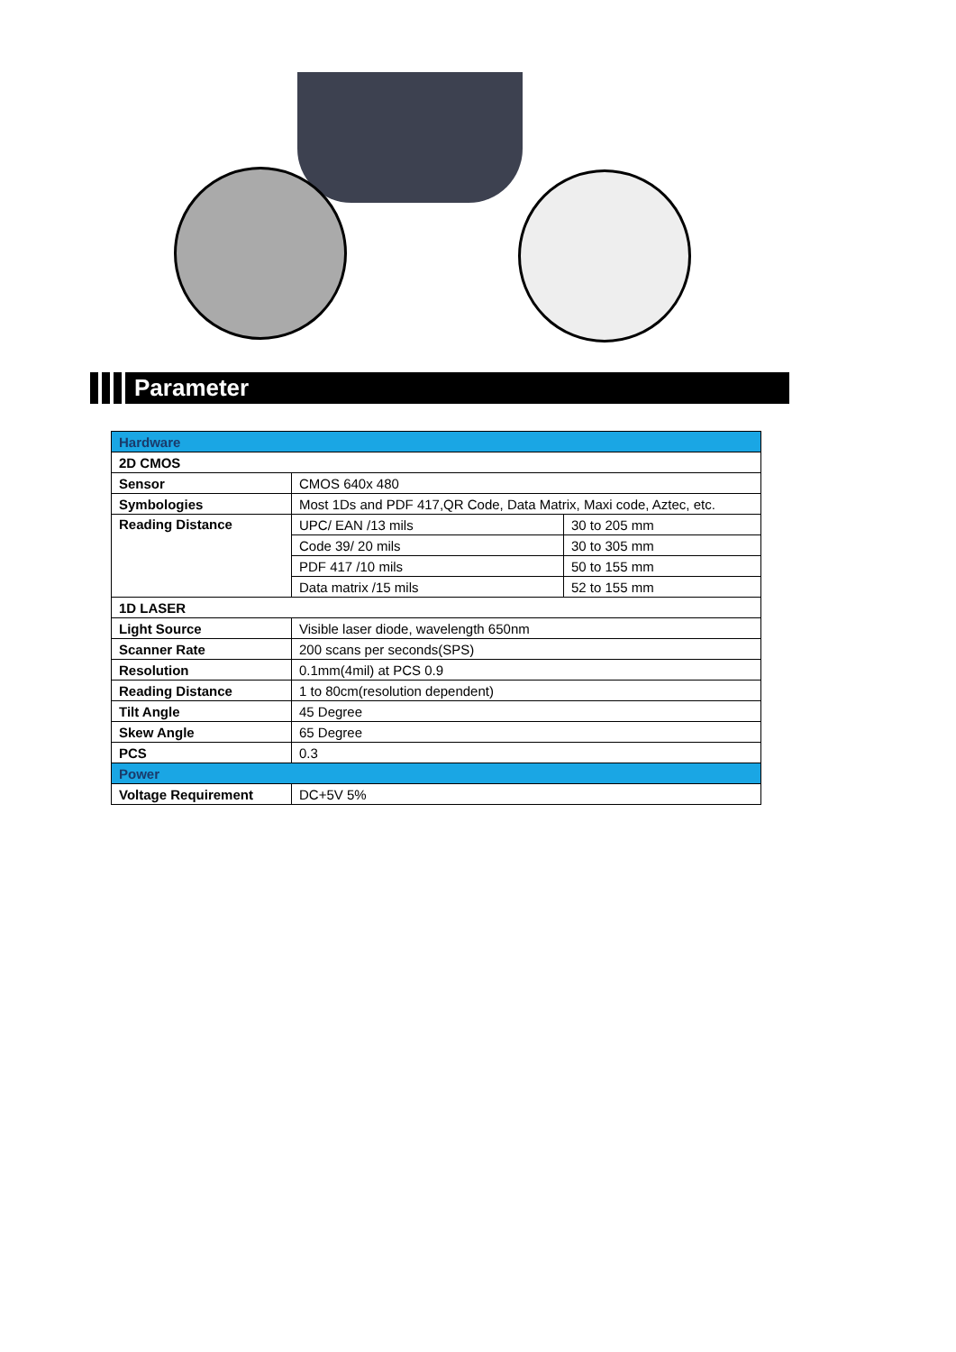Parameter
| Hardware | | |
| --- | --- | --- |
| 2D CMOS | | |
| Sensor | CMOS 640x 480 | |
| Symbologies | Most 1Ds and PDF 417,QR Code, Data Matrix, Maxi code, Aztec, etc. | |
| Reading Distance | UPC/ EAN /13 mils | 30 to 205 mm |
| | Code 39/ 20 mils | 30 to 305 mm |
| | PDF 417 /10 mils | 50 to 155 mm |
| | Data matrix /15 mils | 52 to 155 mm |
| 1D LASER | | |
| Light Source | Visible laser diode, wavelength 650nm | |
| Scanner Rate | 200 scans per seconds(SPS) | |
| Resolution | 0.1mm(4mil) at PCS 0.9 | |
| Reading Distance | 1 to 80cm(resolution dependent) | |
| Tilt Angle | 45 Degree | |
| Skew Angle | 65 Degree | |
| PCS | 0.3 | |
| Power | | |
| Voltage Requirement | DC+5V 5% | |